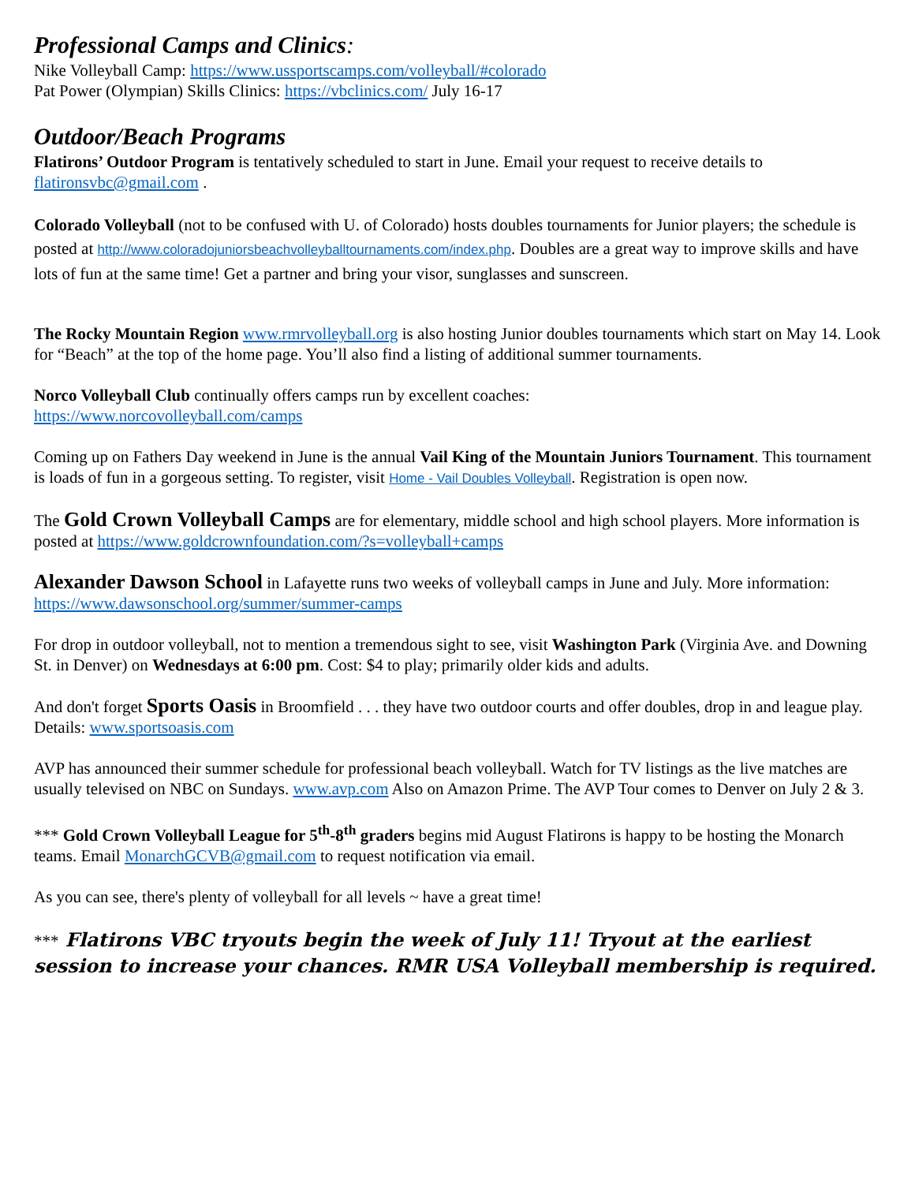Professional Camps and Clinics:
Nike Volleyball Camp: https://www.ussportscamps.com/volleyball/#colorado
Pat Power (Olympian) Skills Clinics: https://vbclinics.com/ July 16-17
Outdoor/Beach Programs
Flatirons’ Outdoor Program is tentatively scheduled to start in June. Email your request to receive details to flatironsvbc@gmail.com .
Colorado Volleyball (not to be confused with U. of Colorado) hosts doubles tournaments for Junior players; the schedule is posted at http://www.coloradojuniorsbeachvolleyballtournaments.com/index.php. Doubles are a great way to improve skills and have lots of fun at the same time! Get a partner and bring your visor, sunglasses and sunscreen.
The Rocky Mountain Region www.rmrvolleyball.org is also hosting Junior doubles tournaments which start on May 14. Look for “Beach” at the top of the home page. You’ll also find a listing of additional summer tournaments.
Norco Volleyball Club continually offers camps run by excellent coaches:
https://www.norcovolleyball.com/camps
Coming up on Fathers Day weekend in June is the annual Vail King of the Mountain Juniors Tournament. This tournament is loads of fun in a gorgeous setting. To register, visit Home - Vail Doubles Volleyball. Registration is open now.
The Gold Crown Volleyball Camps are for elementary, middle school and high school players. More information is posted at https://www.goldcrownfoundation.com/?s=volleyball+camps
Alexander Dawson School in Lafayette runs two weeks of volleyball camps in June and July. More information: https://www.dawsonschool.org/summer/summer-camps
For drop in outdoor volleyball, not to mention a tremendous sight to see, visit Washington Park (Virginia Ave. and Downing St. in Denver) on Wednesdays at 6:00 pm. Cost: $4 to play; primarily older kids and adults.
And don't forget Sports Oasis in Broomfield . . . they have two outdoor courts and offer doubles, drop in and league play. Details: www.sportsoasis.com
AVP has announced their summer schedule for professional beach volleyball. Watch for TV listings as the live matches are usually televised on NBC on Sundays. www.avp.com Also on Amazon Prime. The AVP Tour comes to Denver on July 2 & 3.
*** Gold Crown Volleyball League for 5<sup>th</sup>-8<sup>th</sup> graders begins mid August Flatirons is happy to be hosting the Monarch teams. Email MonarchGCVB@gmail.com to request notification via email.
As you can see, there's plenty of volleyball for all levels ~ have a great time!
*** Flatirons VBC tryouts begin the week of July 11! Tryout at the earliest session to increase your chances. RMR USA Volleyball membership is required.